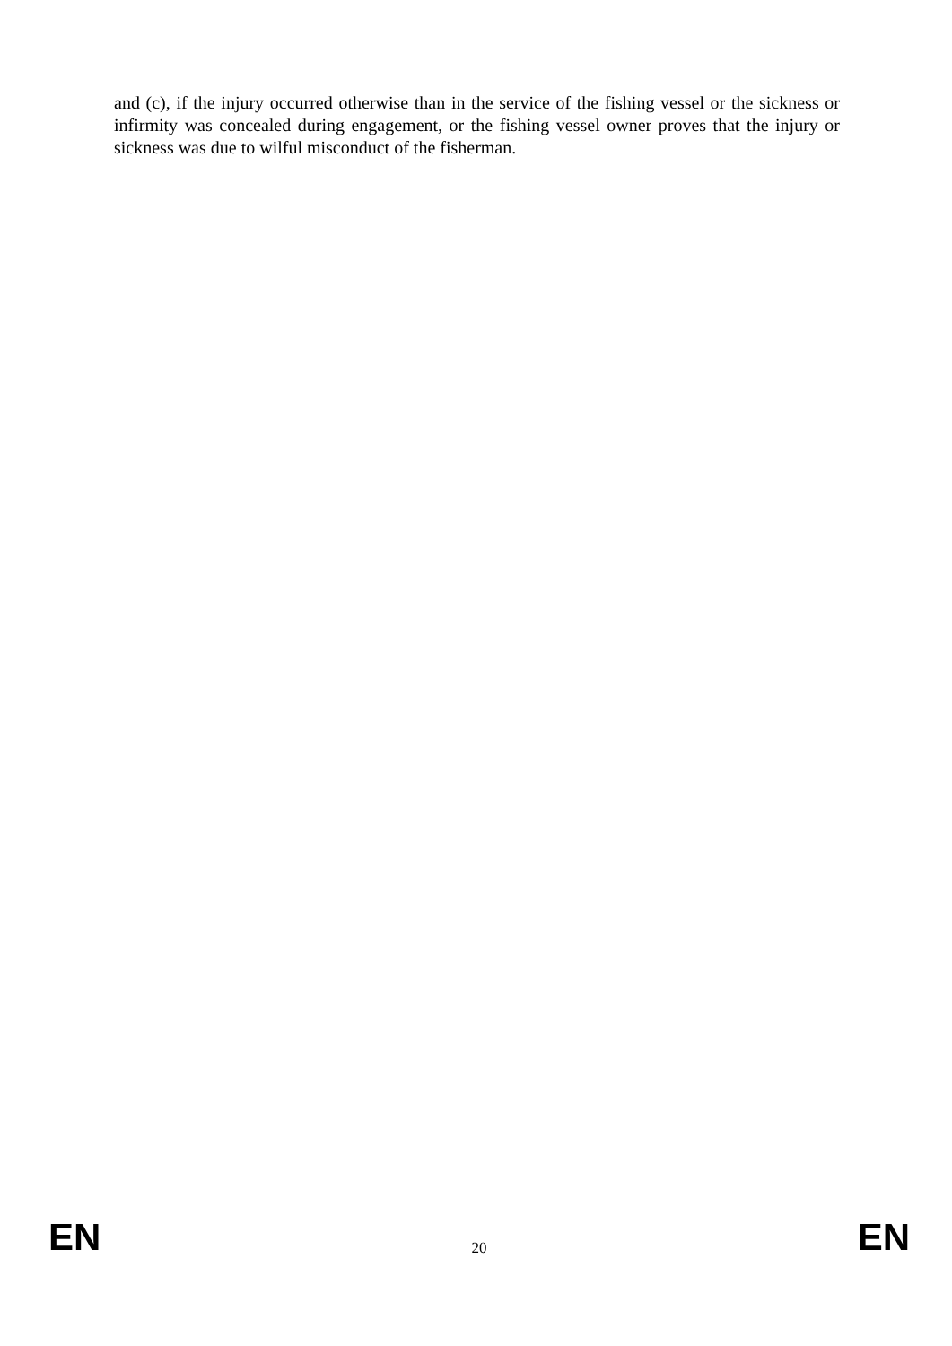and (c), if the injury occurred otherwise than in the service of the fishing vessel or the sickness or infirmity was concealed during engagement, or the fishing vessel owner proves that the injury or sickness was due to wilful misconduct of the fisherman.
EN 20 EN